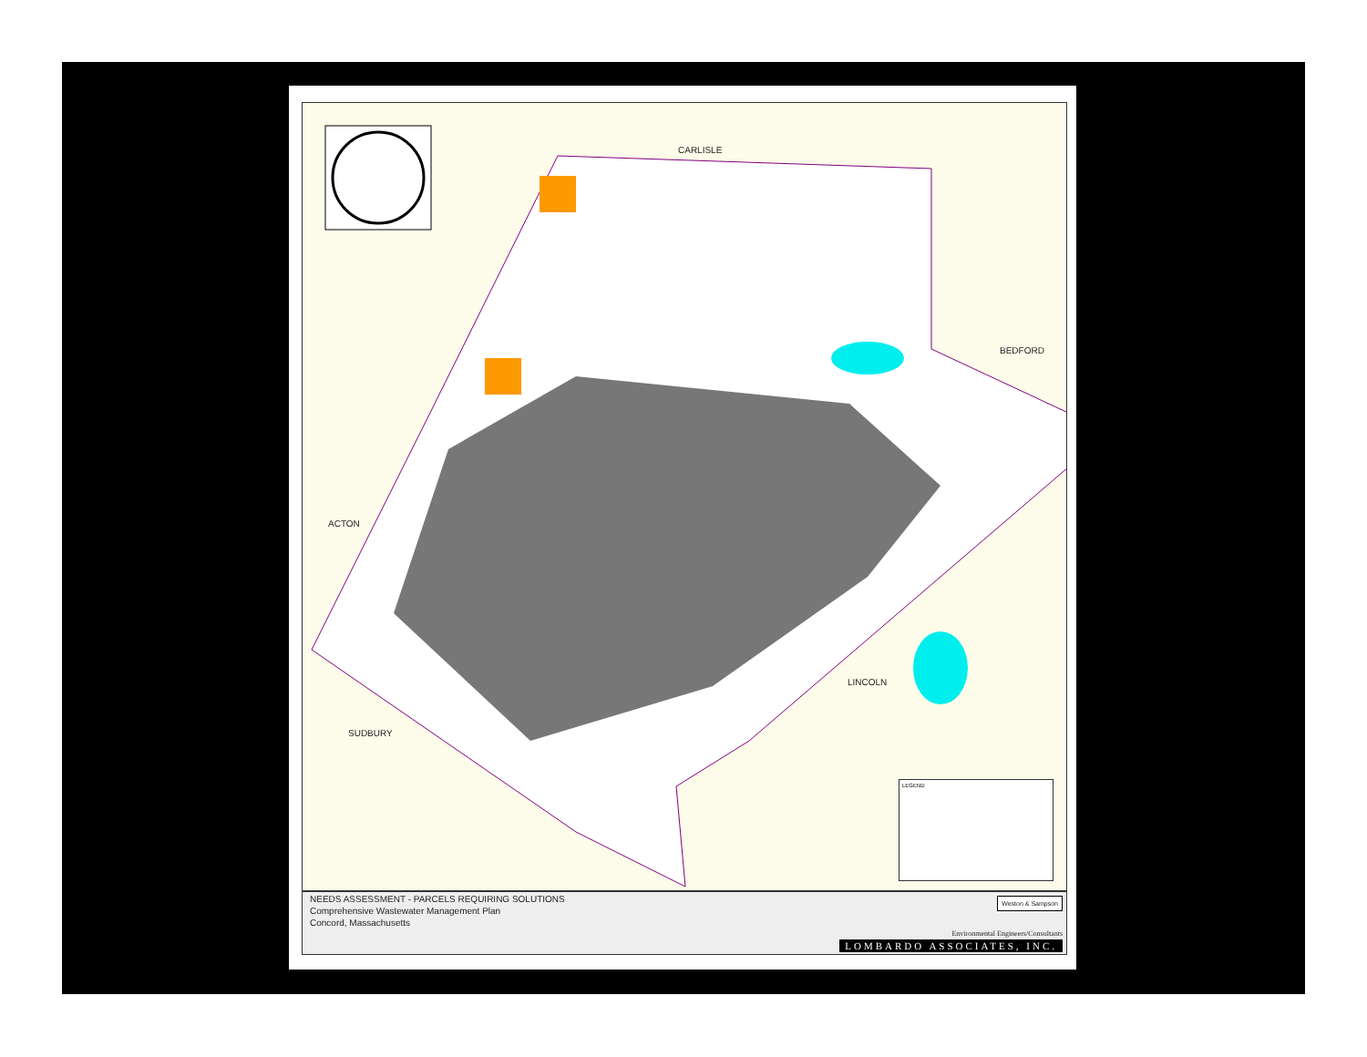CARLISLE
BEDFORD
ACTON
LINCOLN
SUDBURY
LEGEND
NEEDS ASSESSMENT - PARCELS REQUIRING SOLUTIONS
Comprehensive Wastewater Management Plan
Concord, Massachusetts
Weston & Sampson
Environmental Engineers/Consultants
LOMBARDO ASSOCIATES, INC.